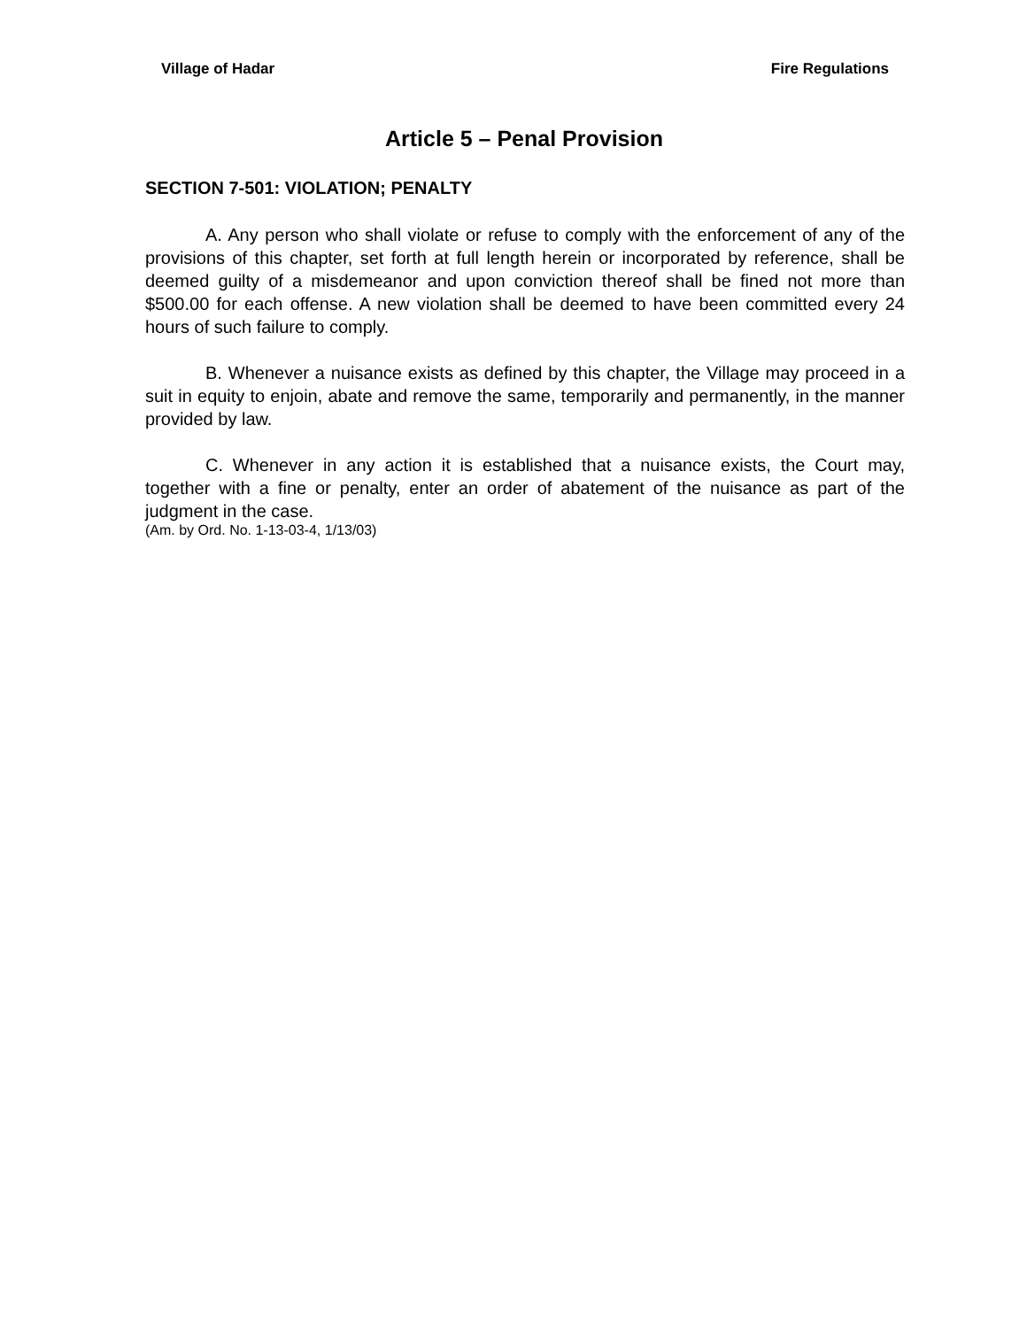Village of Hadar Fire Regulations
Article 5 – Penal Provision
SECTION 7-501: VIOLATION; PENALTY
A. Any person who shall violate or refuse to comply with the enforcement of any of the provisions of this chapter, set forth at full length herein or incorporated by reference, shall be deemed guilty of a misdemeanor and upon conviction thereof shall be fined not more than $500.00 for each offense. A new violation shall be deemed to have been committed every 24 hours of such failure to comply.
B. Whenever a nuisance exists as defined by this chapter, the Village may proceed in a suit in equity to enjoin, abate and remove the same, temporarily and permanently, in the manner provided by law.
C. Whenever in any action it is established that a nuisance exists, the Court may, together with a fine or penalty, enter an order of abatement of the nuisance as part of the judgment in the case.
(Am. by Ord. No. 1-13-03-4, 1/13/03)